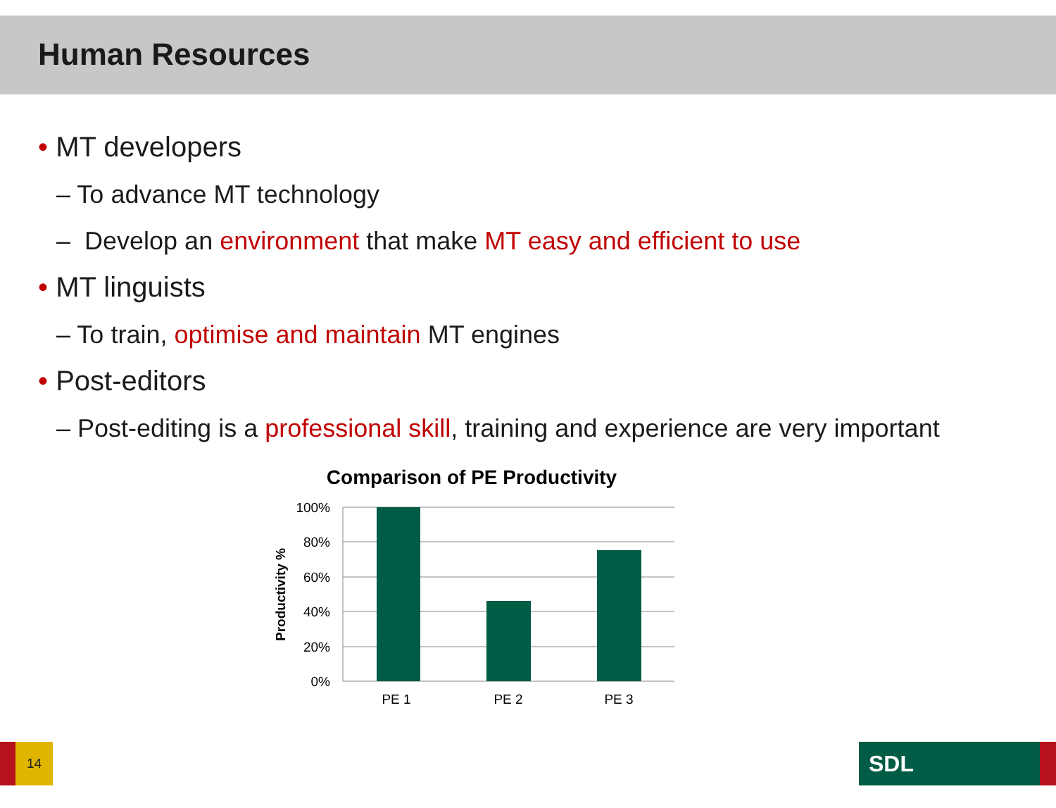Human Resources
• MT developers
– To advance MT technology
– Develop an environment that make MT easy and efficient to use
• MT linguists
– To train, optimise and maintain MT engines
• Post-editors
– Post-editing is a professional skill, training and experience are very important
Comparison of PE Productivity
100%
80%
60%
40%
20%
0%
Productivity %
PE 1
PE 2
PE 3
14 SDL